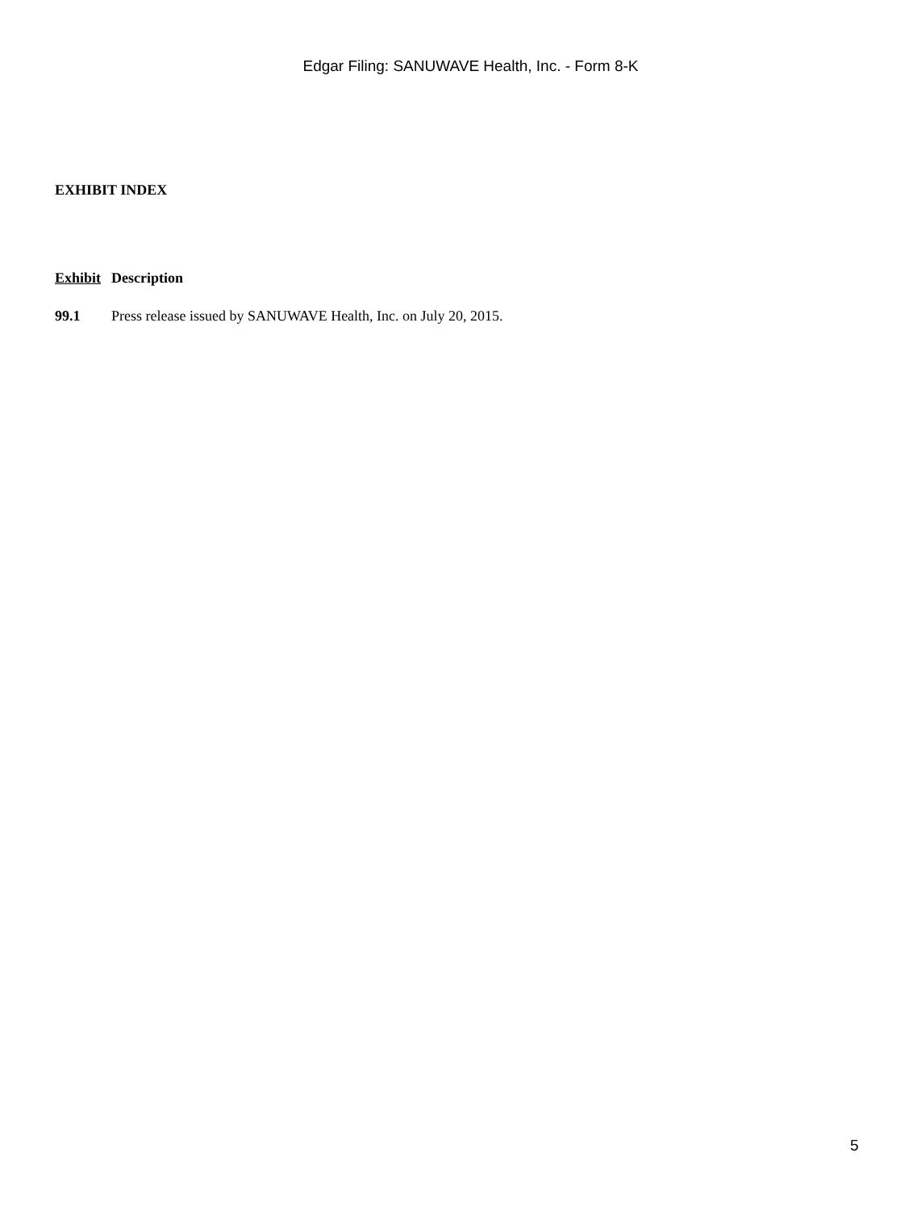Edgar Filing: SANUWAVE Health, Inc. - Form 8-K
EXHIBIT INDEX
| Exhibit | Description |
| --- | --- |
| 99.1 | Press release issued by SANUWAVE Health, Inc. on July 20, 2015. |
5